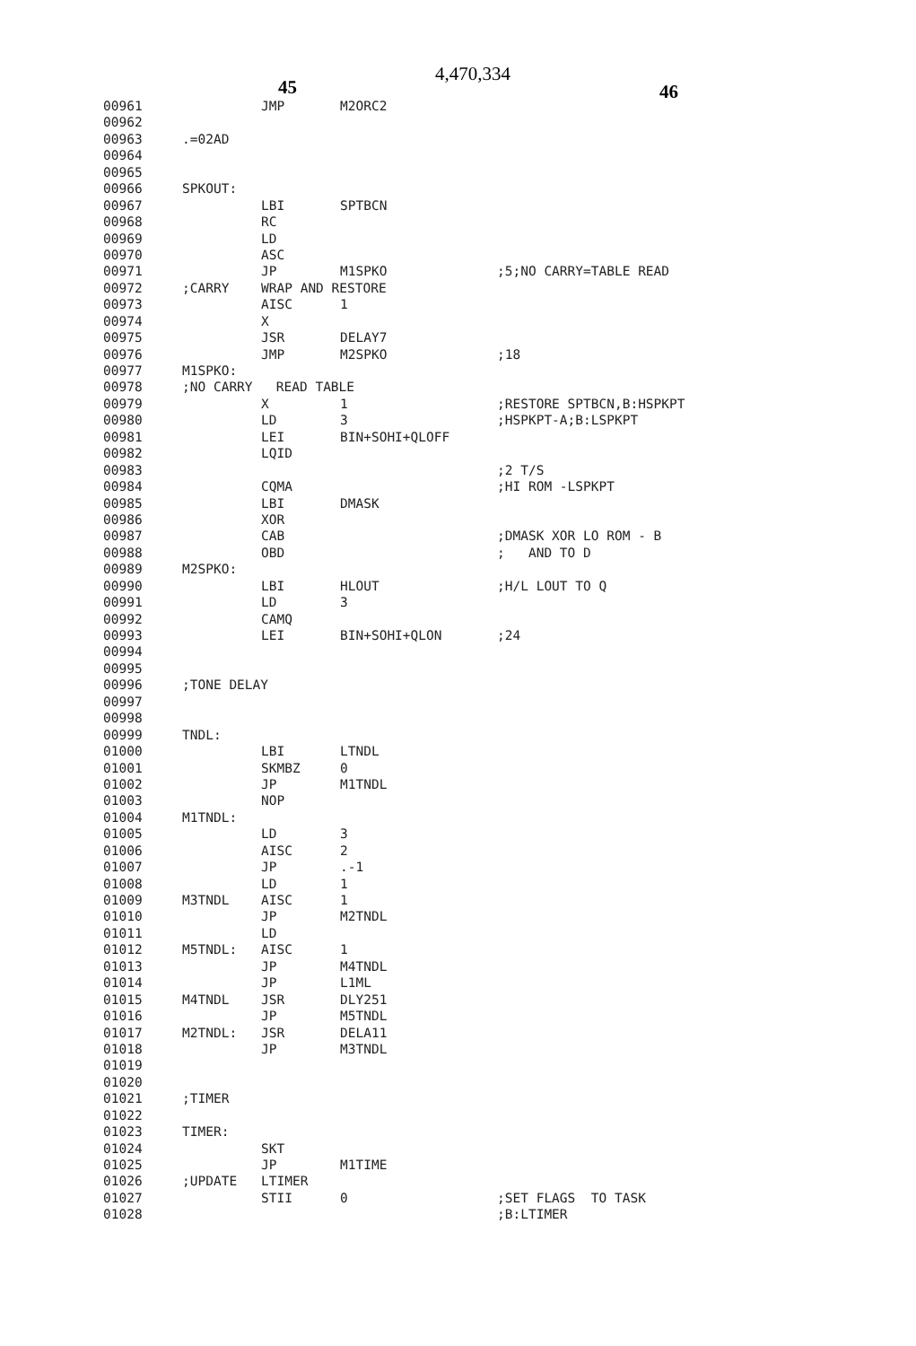45
4,470,334
46
| 00961 | | JMP | M2ORC2 | |
| 00962 | | | | |
| 00963 | .=02AD | | | |
| 00964 | | | | |
| 00965 | | | | |
| 00966 | SPKOUT: | | | |
| 00967 | | LBI | SPTBCN | |
| 00968 | | RC | | |
| 00969 | | LD | | |
| 00970 | | ASC | | |
| 00971 | | JP | M1SPKO | ;5;NO CARRY=TABLE READ |
| 00972 | ;CARRY | WRAP AND RESTORE | | |
| 00973 | | AISC | 1 | |
| 00974 | | X | | |
| 00975 | | JSR | DELAY7 | |
| 00976 | | JMP | M2SPKO | ;18 |
| 00977 | M1SPKO: | | | |
| 00978 | ;NO CARRY READ TABLE | | | |
| 00979 | | X | 1 | ;RESTORE SPTBCN,B:HSPKPT |
| 00980 | | LD | 3 | ;HSPKPT-A;B:LSPKPT |
| 00981 | | LEI | BIN+SOHI+QLOFF | |
| 00982 | | LQID | | |
| 00983 | | | | ;2 T/S |
| 00984 | | CQMA | | ;HI ROM -LSPKPT |
| 00985 | | LBI | DMASK | |
| 00986 | | XOR | | |
| 00987 | | CAB | | ;DMASK XOR LO ROM - B |
| 00988 | | OBD | | ; AND TO D |
| 00989 | M2SPKO: | | | |
| 00990 | | LBI | HLOUT | ;H/L LOUT TO Q |
| 00991 | | LD | 3 | |
| 00992 | | CAMQ | | |
| 00993 | | LEI | BIN+SOHI+QLON | ;24 |
| 00994 | | | | |
| 00995 | | | | |
| 00996 | ;TONE DELAY | | | |
| 00997 | | | | |
| 00998 | | | | |
| 00999 | TNDL: | | | |
| 01000 | | LBI | LTNDL | |
| 01001 | | SKMBZ | 0 | |
| 01002 | | JP | M1TNDL | |
| 01003 | | NOP | | |
| 01004 | M1TNDL: | | | |
| 01005 | | LD | 3 | |
| 01006 | | AISC | 2 | |
| 01007 | | JP | .-1 | |
| 01008 | | LD | 1 | |
| 01009 | M3TNDL | AISC | 1 | |
| 01010 | | JP | M2TNDL | |
| 01011 | | LD | | |
| 01012 | M5TNDL: | AISC | 1 | |
| 01013 | | JP | M4TNDL | |
| 01014 | | JP | L1ML | |
| 01015 | M4TNDL | JSR | DLY251 | |
| 01016 | | JP | M5TNDL | |
| 01017 | M2TNDL: | JSR | DELA11 | |
| 01018 | | JP | M3TNDL | |
| 01019 | | | | |
| 01020 | | | | |
| 01021 | ;TIMER | | | |
| 01022 | | | | |
| 01023 | TIMER: | | | |
| 01024 | | SKT | | |
| 01025 | | JP | M1TIME | |
| 01026 | ;UPDATE | LTIMER | | |
| 01027 | | STII | 0 | ;SET FLAGS TO TASK |
| 01028 | | | | ;B:LTIMER |